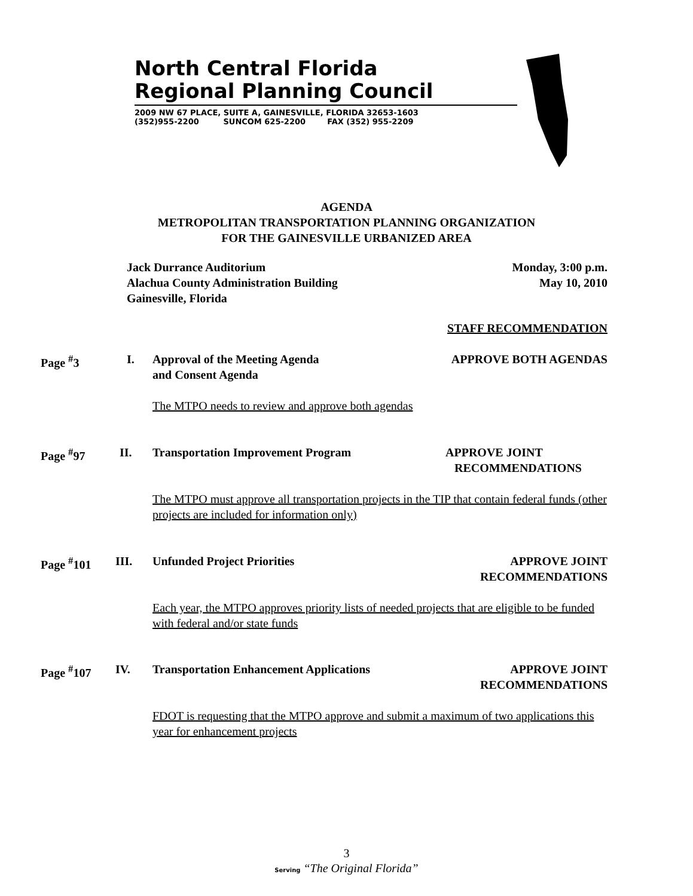North Central Florida
Regional Planning Council
2009 NW 67 PLACE, SUITE A, GAINESVILLE, FLORIDA 32653-1603
(352)955-2200 SUNCOM 625-2200 FAX (352) 955-2209
AGENDA
METROPOLITAN TRANSPORTATION PLANNING ORGANIZATION
FOR THE GAINESVILLE URBANIZED AREA
Jack Durrance Auditorium
Alachua County Administration Building
Gainesville, Florida
Monday, 3:00 p.m.
May 10, 2010
STAFF RECOMMENDATION
Page <sup>#</sup>3 I.
Approval of the Meeting Agenda
and Consent Agenda
APPROVE BOTH AGENDAS
The MTPO needs to review and approve both agendas
Page <sup>#</sup>97 II.
Transportation Improvement Program
APPROVE JOINT
RECOMMENDATIONS
The MTPO must approve all transportation projects in the TIP that contain federal funds (other projects are included for information only)
Page <sup>#</sup>101 III. Unfunded Project Priorities
APPROVE JOINT
RECOMMENDATIONS
Each year, the MTPO approves priority lists of needed projects that are eligible to be funded with federal and/or state funds
Page <sup>#</sup>107 IV.
Transportation Enhancement Applications
APPROVE JOINT
RECOMMENDATIONS
FDOT is requesting that the MTPO approve and submit a maximum of two applications this year for enhancement projects
3
Serving “The Original Florida”